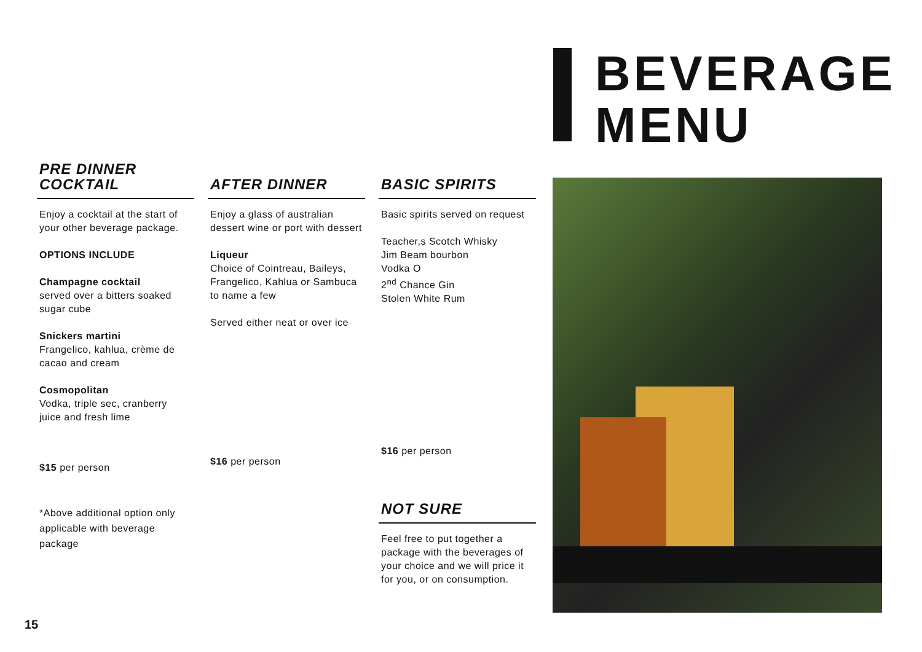BEVERAGE
MENU
PRE DINNER
COCKTAIL
Enjoy a cocktail at the start of your other beverage package.
OPTIONS INCLUDE
Champagne cocktail
served over a bitters soaked sugar cube
Snickers martini
Frangelico, kahlua, crème de cacao and cream
Cosmopolitan
Vodka, triple sec, cranberry juice and fresh lime
$15 per person
*Above additional option only applicable with beverage package
AFTER DINNER
Enjoy a glass of australian dessert wine or port with dessert
Liqueur
Choice of Cointreau, Baileys, Frangelico, Kahlua or Sambuca to name a few
Served either neat or over ice
$16 per person
BASIC SPIRITS
Basic spirits served on request
Teacher,s Scotch Whisky
Jim Beam bourbon
Vodka O
2<sup>nd</sup> Chance Gin
Stolen White Rum
$16 per person
NOT SURE
Feel free to put together a package with the beverages of your choice and we will price it for you, or on consumption.
15